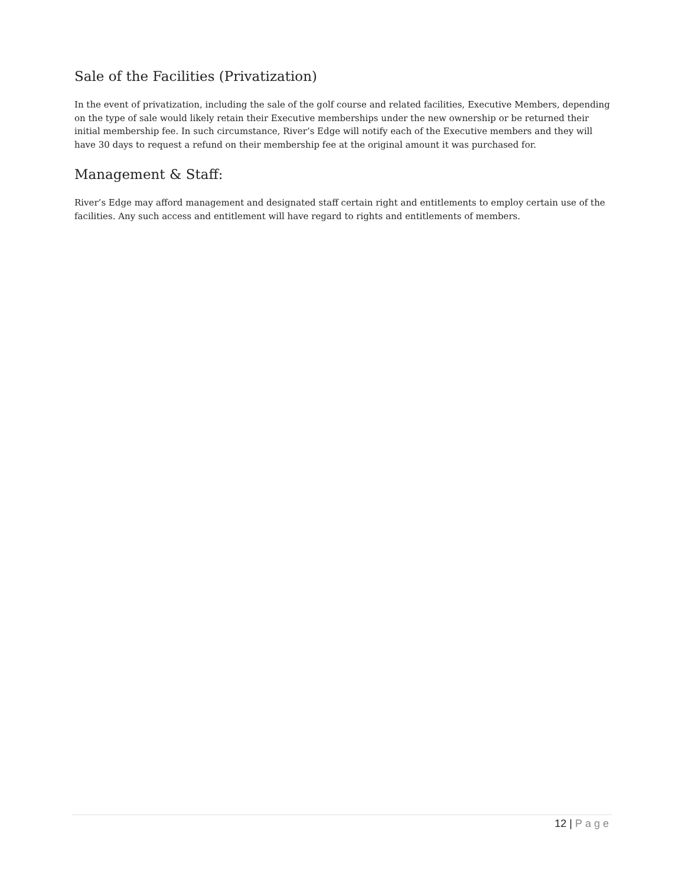Sale of the Facilities (Privatization)
In the event of privatization, including the sale of the golf course and related facilities, Executive Members, depending on the type of sale would likely retain their Executive memberships under the new ownership or be returned their initial membership fee. In such circumstance, River’s Edge will notify each of the Executive members and they will have 30 days to request a refund on their membership fee at the original amount it was purchased for.
Management & Staff:
River’s Edge may afford management and designated staff certain right and entitlements to employ certain use of the facilities. Any such access and entitlement will have regard to rights and entitlements of members.
12 | Page